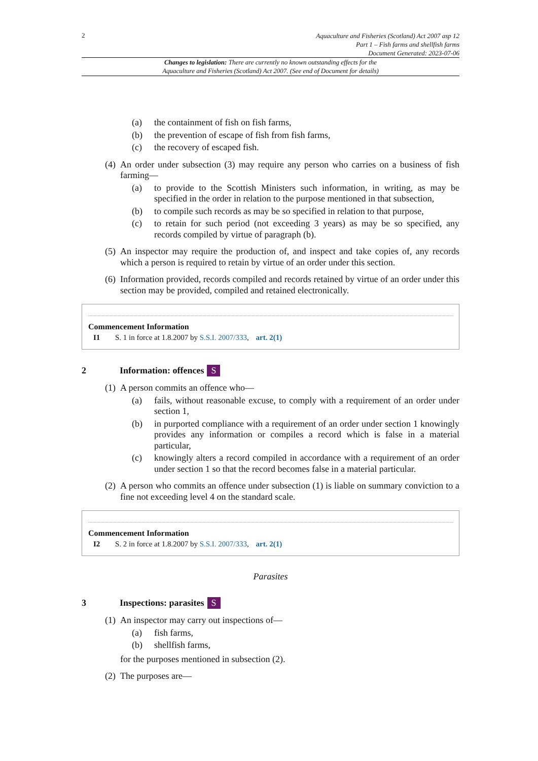2
Aquaculture and Fisheries (Scotland) Act 2007 asp 12
Part 1 – Fish farms and shellfish farms
Document Generated: 2023-07-06
Changes to legislation: There are currently no known outstanding effects for the
Aquaculture and Fisheries (Scotland) Act 2007. (See end of Document for details)
(a) the containment of fish on fish farms,
(b) the prevention of escape of fish from fish farms,
(c) the recovery of escaped fish.
(4) An order under subsection (3) may require any person who carries on a business of fish farming—
(a) to provide to the Scottish Ministers such information, in writing, as may be specified in the order in relation to the purpose mentioned in that subsection,
(b) to compile such records as may be so specified in relation to that purpose,
(c) to retain for such period (not exceeding 3 years) as may be so specified, any records compiled by virtue of paragraph (b).
(5) An inspector may require the production of, and inspect and take copies of, any records which a person is required to retain by virtue of an order under this section.
(6) Information provided, records compiled and records retained by virtue of an order under this section may be provided, compiled and retained electronically.
Commencement Information
I1 S. 1 in force at 1.8.2007 by S.S.I. 2007/333, art. 2(1)
2 Information: offences S
(1) A person commits an offence who—
(a) fails, without reasonable excuse, to comply with a requirement of an order under section 1,
(b) in purported compliance with a requirement of an order under section 1 knowingly provides any information or compiles a record which is false in a material particular,
(c) knowingly alters a record compiled in accordance with a requirement of an order under section 1 so that the record becomes false in a material particular.
(2) A person who commits an offence under subsection (1) is liable on summary conviction to a fine not exceeding level 4 on the standard scale.
Commencement Information
I2 S. 2 in force at 1.8.2007 by S.S.I. 2007/333, art. 2(1)
Parasites
3 Inspections: parasites S
(1) An inspector may carry out inspections of—
(a) fish farms,
(b) shellfish farms,
for the purposes mentioned in subsection (2).
(2) The purposes are—